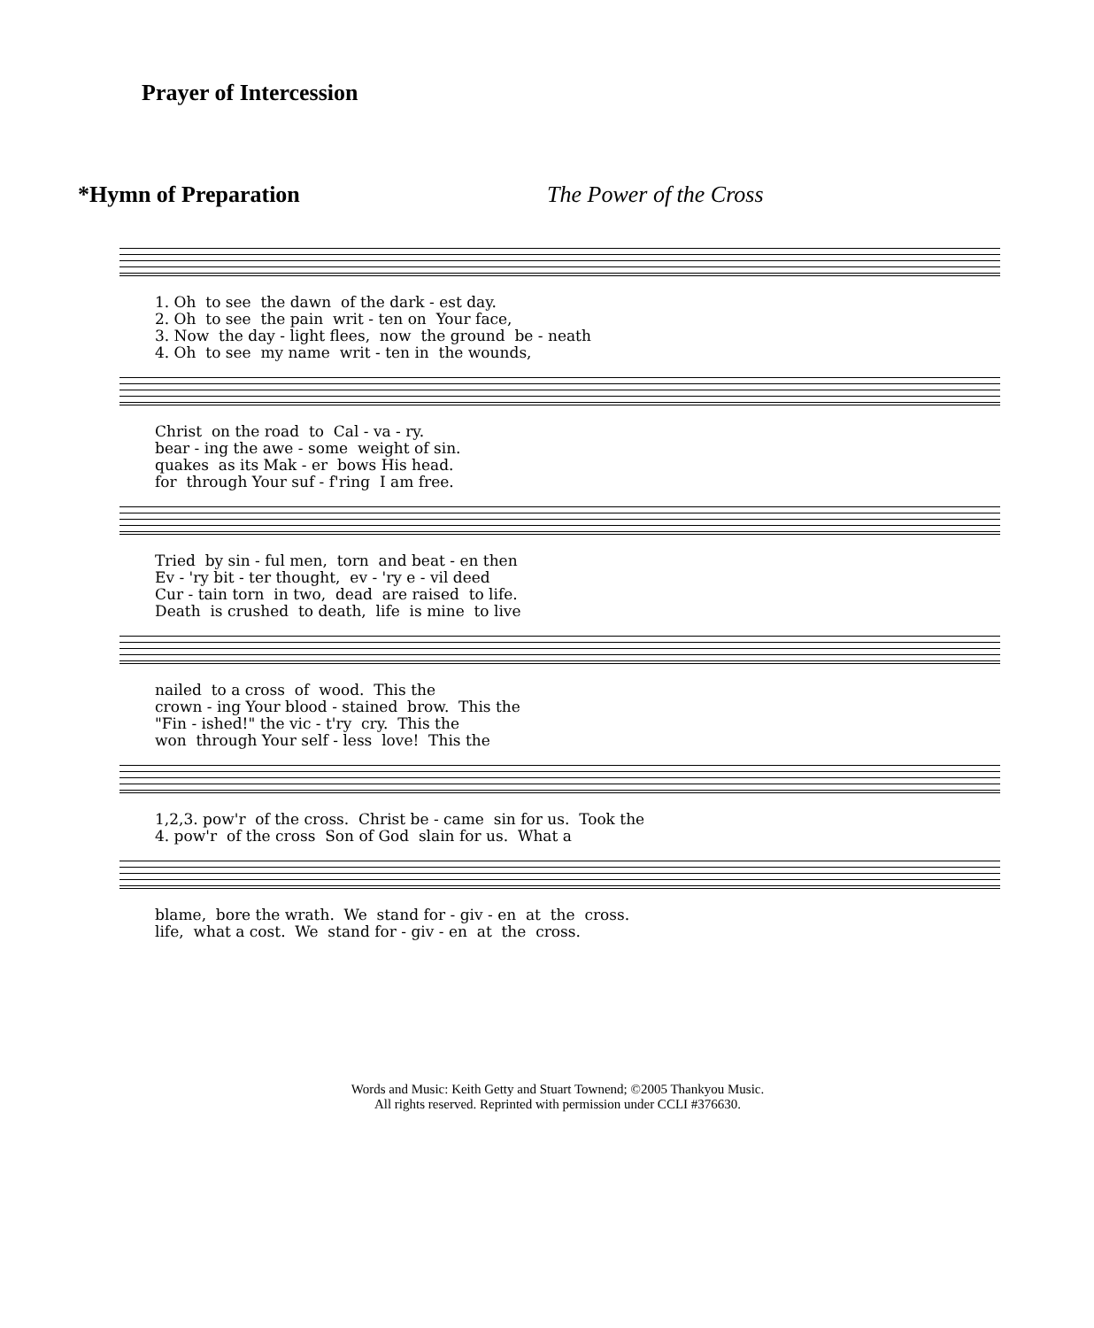Prayer of Intercession
*Hymn of Preparation The Power of the Cross
1. Oh to see the dawn of the dark - est day. 2. Oh to see the pain writ - ten on Your face, 3. Now the day - light flees, now the ground be - neath 4. Oh to see my name writ - ten in the wounds,
Christ on the road to Cal - va - ry. bear - ing the awe - some weight of sin. quakes as its Mak - er bows His head. for through Your suf - f'ring I am free.
Tried by sin - ful men, torn and beat - en then Ev - 'ry bit - ter thought, ev - 'ry e - vil deed Cur - tain torn in two, dead are raised to life. Death is crushed to death, life is mine to live
nailed to a cross of wood. This the crown - ing Your blood - stained brow. This the "Fin - ished!" the vic - t'ry cry. This the won through Your self - less love! This the
1,2,3. pow'r of the cross. Christ be - came sin for us. Took the 4. pow'r of the cross Son of God slain for us. What a
blame, bore the wrath. We stand for - giv - en at the cross. life, what a cost. We stand for - giv - en at the cross.
Words and Music: Keith Getty and Stuart Townend; ©2005 Thankyou Music.
All rights reserved. Reprinted with permission under CCLI #376630.